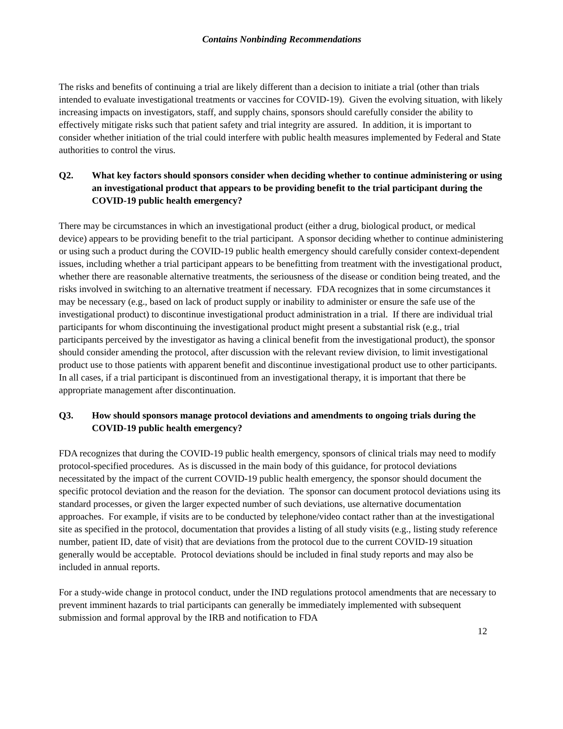Contains Nonbinding Recommendations
The risks and benefits of continuing a trial are likely different than a decision to initiate a trial (other than trials intended to evaluate investigational treatments or vaccines for COVID-19). Given the evolving situation, with likely increasing impacts on investigators, staff, and supply chains, sponsors should carefully consider the ability to effectively mitigate risks such that patient safety and trial integrity are assured. In addition, it is important to consider whether initiation of the trial could interfere with public health measures implemented by Federal and State authorities to control the virus.
Q2. What key factors should sponsors consider when deciding whether to continue administering or using an investigational product that appears to be providing benefit to the trial participant during the COVID-19 public health emergency?
There may be circumstances in which an investigational product (either a drug, biological product, or medical device) appears to be providing benefit to the trial participant. A sponsor deciding whether to continue administering or using such a product during the COVID-19 public health emergency should carefully consider context-dependent issues, including whether a trial participant appears to be benefitting from treatment with the investigational product, whether there are reasonable alternative treatments, the seriousness of the disease or condition being treated, and the risks involved in switching to an alternative treatment if necessary. FDA recognizes that in some circumstances it may be necessary (e.g., based on lack of product supply or inability to administer or ensure the safe use of the investigational product) to discontinue investigational product administration in a trial. If there are individual trial participants for whom discontinuing the investigational product might present a substantial risk (e.g., trial participants perceived by the investigator as having a clinical benefit from the investigational product), the sponsor should consider amending the protocol, after discussion with the relevant review division, to limit investigational product use to those patients with apparent benefit and discontinue investigational product use to other participants. In all cases, if a trial participant is discontinued from an investigational therapy, it is important that there be appropriate management after discontinuation.
Q3. How should sponsors manage protocol deviations and amendments to ongoing trials during the COVID-19 public health emergency?
FDA recognizes that during the COVID-19 public health emergency, sponsors of clinical trials may need to modify protocol-specified procedures. As is discussed in the main body of this guidance, for protocol deviations necessitated by the impact of the current COVID-19 public health emergency, the sponsor should document the specific protocol deviation and the reason for the deviation. The sponsor can document protocol deviations using its standard processes, or given the larger expected number of such deviations, use alternative documentation approaches. For example, if visits are to be conducted by telephone/video contact rather than at the investigational site as specified in the protocol, documentation that provides a listing of all study visits (e.g., listing study reference number, patient ID, date of visit) that are deviations from the protocol due to the current COVID-19 situation generally would be acceptable. Protocol deviations should be included in final study reports and may also be included in annual reports.
For a study-wide change in protocol conduct, under the IND regulations protocol amendments that are necessary to prevent imminent hazards to trial participants can generally be immediately implemented with subsequent submission and formal approval by the IRB and notification to FDA
12